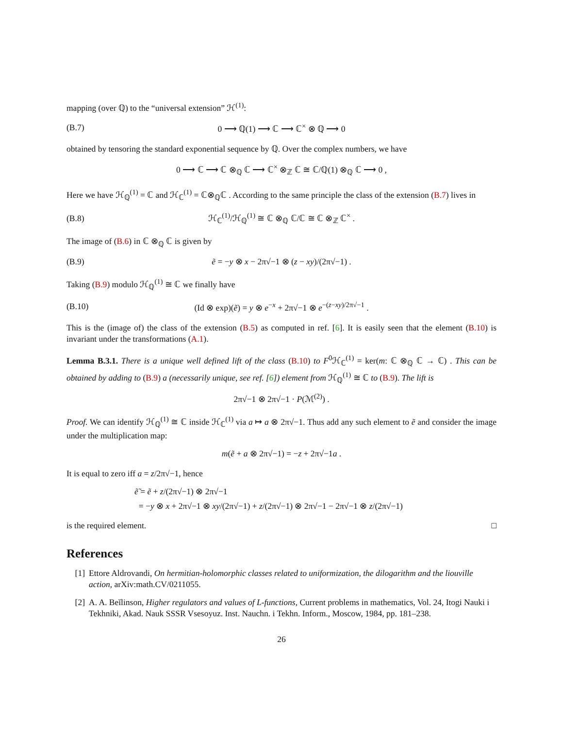mapping (over ℚ) to the “universal extension” ℋ<sup>(1)</sup>:
(B.7) 0 ⟶ ℚ(1) ⟶ ℂ ⟶ ℂ<sup>×</sup> ⊗ ℚ ⟶ 0
obtained by tensoring the standard exponential sequence by ℚ. Over the complex numbers, we have
0 ⟶ ℂ ⟶ ℂ ⊗<sub>ℚ</sub> ℂ ⟶ ℂ<sup>×</sup> ⊗<sub>ℤ</sub> ℂ ≅ ℂ/ℚ(1) ⊗<sub>ℚ</sub> ℂ ⟶ 0 ,
Here we have ℋ<sub>ℚ</sub><sup>(1)</sup> = ℂ and ℋ<sub>ℂ</sub><sup>(1)</sup> = ℂ⊗<sub>ℚ</sub>ℂ . According to the same principle the class of the extension (B.7) lives in
(B.8) ℋ<sub>ℂ</sub><sup>(1)</sup>/ℋ<sub>ℚ</sub><sup>(1)</sup> ≅ ℂ ⊗<sub>ℚ</sub> ℂ/ℂ ≅ ℂ ⊗<sub>ℤ</sub> ℂ<sup>×</sup> .
The image of (B.6) in ℂ ⊗<sub>ℚ</sub> ℂ is given by
(B.9) ẽ = −y ⊗ x − 2π√−1 ⊗ (z − xy)/(2π√−1) .
Taking (B.9) modulo ℋ<sub>ℚ</sub><sup>(1)</sup> ≅ ℂ we finally have
(B.10) (Id ⊗ exp)(ẽ) = y ⊗ e<sup>−x</sup> + 2π√−1 ⊗ e<sup>−(z−xy)/2π√−1</sup> .
This is the (image of) the class of the extension (B.5) as computed in ref. [6]. It is easily seen that the element (B.10) is invariant under the transformations (A.1).
Lemma B.3.1. There is a unique well defined lift of the class (B.10) to F<sup>0</sup>ℋ<sub>ℂ</sub><sup>(1)</sup> = ker(m: ℂ ⊗<sub>ℚ</sub> ℂ → ℂ) . This can be obtained by adding to (B.9) a (necessarily unique, see ref. [6]) element from ℋ<sub>ℚ</sub><sup>(1)</sup> ≅ ℂ to (B.9). The lift is
2π√−1 ⊗ 2π√−1 · P(ℳ<sup>(2)</sup>) .
Proof. We can identify ℋ<sub>ℚ</sub><sup>(1)</sup> ≅ ℂ inside ℋ<sub>ℂ</sub><sup>(1)</sup> via a ↦ a ⊗ 2π√−1. Thus add any such element to ẽ and consider the image under the multiplication map:
m(ẽ + a ⊗ 2π√−1) = −z + 2π√−1a .
It is equal to zero iff a = z/2π√−1, hence
ẽ̃ = ẽ + z/(2π√−1) ⊗ 2π√−1
= −y ⊗ x + 2π√−1 ⊗ xy/(2π√−1) + z/(2π√−1) ⊗ 2π√−1 − 2π√−1 ⊗ z/(2π√−1)
is the required element. □
References
[1] Ettore Aldrovandi, On hermitian-holomorphic classes related to uniformization, the dilogarithm and the liouville action, arXiv:math.CV/0211055.
[2] A. A. Beĭlinson, Higher regulators and values of L-functions, Current problems in mathematics, Vol. 24, Itogi Nauki i Tekhniki, Akad. Nauk SSSR Vsesoyuz. Inst. Nauchn. i Tekhn. Inform., Moscow, 1984, pp. 181–238.
26